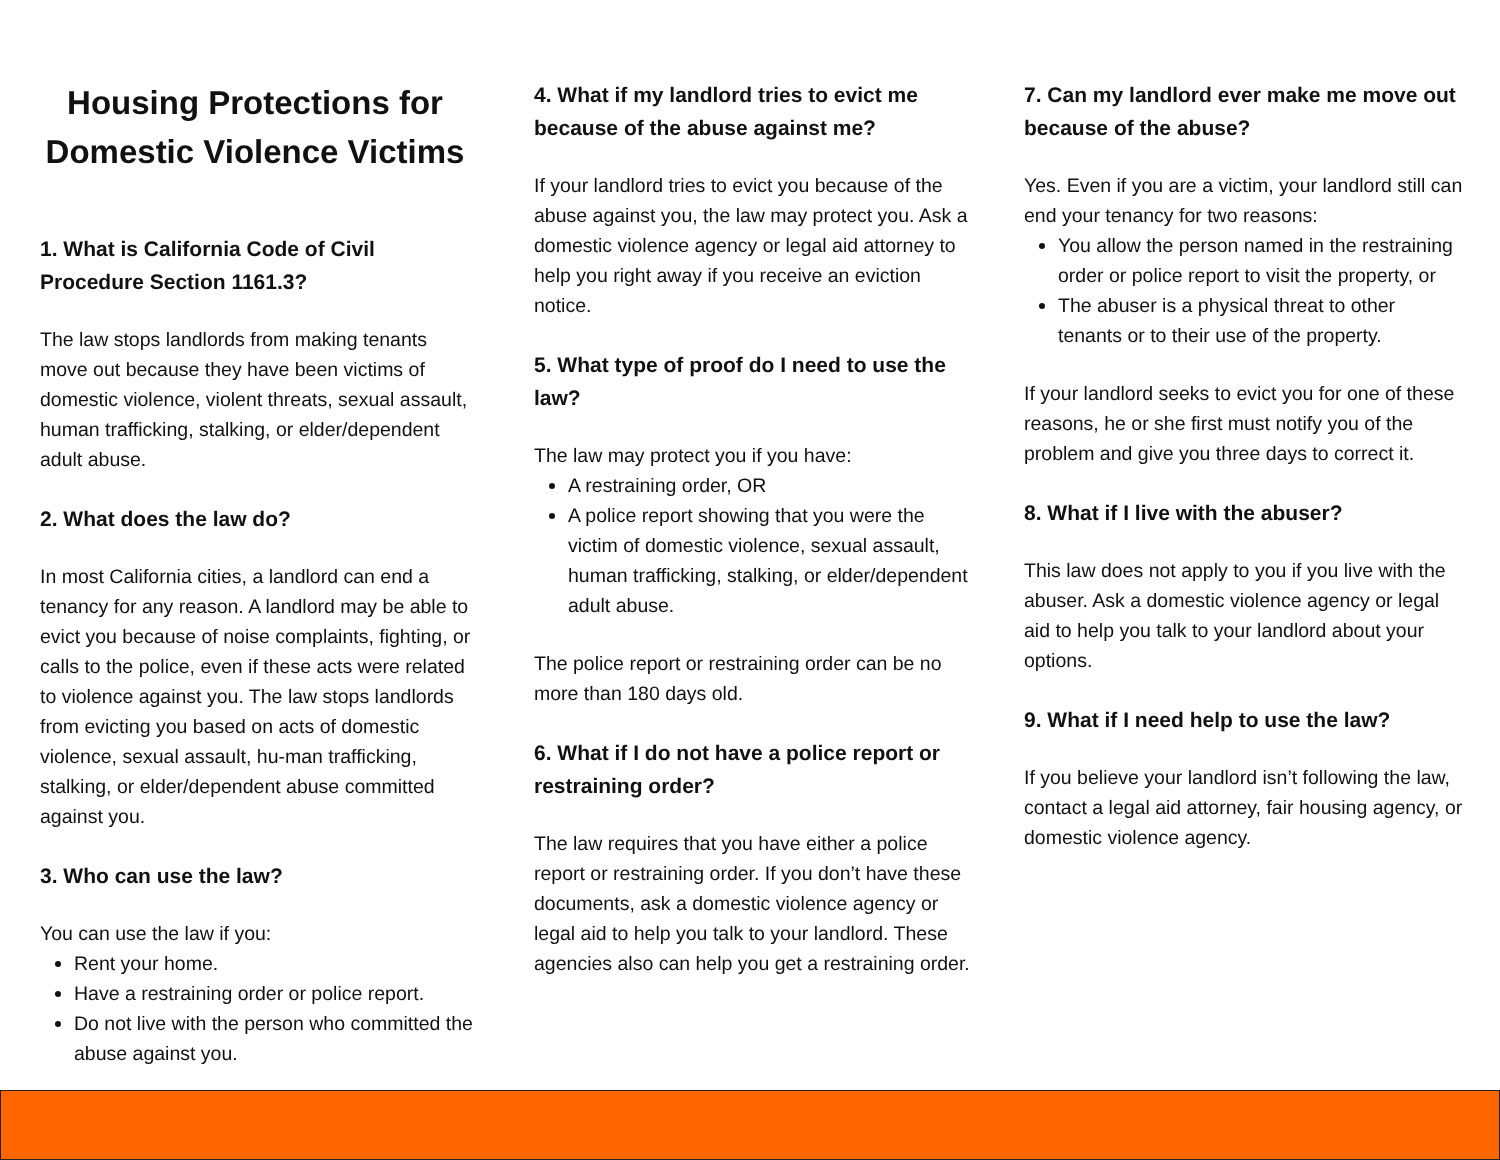Housing Protections for Domestic Violence Victims
1. What is California Code of Civil Procedure Section 1161.3?
The law stops landlords from making tenants move out because they have been victims of domestic violence, violent threats, sexual assault, human trafficking, stalking, or elder/dependent adult abuse.
2. What does the law do?
In most California cities, a landlord can end a tenancy for any reason. A landlord may be able to evict you because of noise complaints, fighting, or calls to the police, even if these acts were related to violence against you. The law stops landlords from evicting you based on acts of domestic violence, sexual assault, hu-man trafficking, stalking, or elder/dependent abuse committed against you.
3. Who can use the law?
You can use the law if you:
Rent your home.
Have a restraining order or police report.
Do not live with the person who committed the abuse against you.
4. What if my landlord tries to evict me because of the abuse against me?
If your landlord tries to evict you because of the abuse against you, the law may protect you. Ask a domestic violence agency or legal aid attorney to help you right away if you receive an eviction notice.
5. What type of proof do I need to use the law?
The law may protect you if you have:
A restraining order, OR
A police report showing that you were the victim of domestic violence, sexual assault, human trafficking, stalking, or elder/dependent adult abuse.
The police report or restraining order can be no more than 180 days old.
6. What if I do not have a police report or restraining order?
The law requires that you have either a police report or restraining order. If you don’t have these documents, ask a domestic violence agency or legal aid to help you talk to your landlord. These agencies also can help you get a restraining order.
7. Can my landlord ever make me move out because of the abuse?
Yes. Even if you are a victim, your landlord still can end your tenancy for two reasons:
You allow the person named in the restraining order or police report to visit the property, or
The abuser is a physical threat to other tenants or to their use of the property.
If your landlord seeks to evict you for one of these reasons, he or she first must notify you of the problem and give you three days to correct it.
8. What if I live with the abuser?
This law does not apply to you if you live with the abuser. Ask a domestic violence agency or legal aid to help you talk to your landlord about your options.
9. What if I need help to use the law?
If you believe your landlord isn’t following the law, contact a legal aid attorney, fair housing agency, or domestic violence agency.